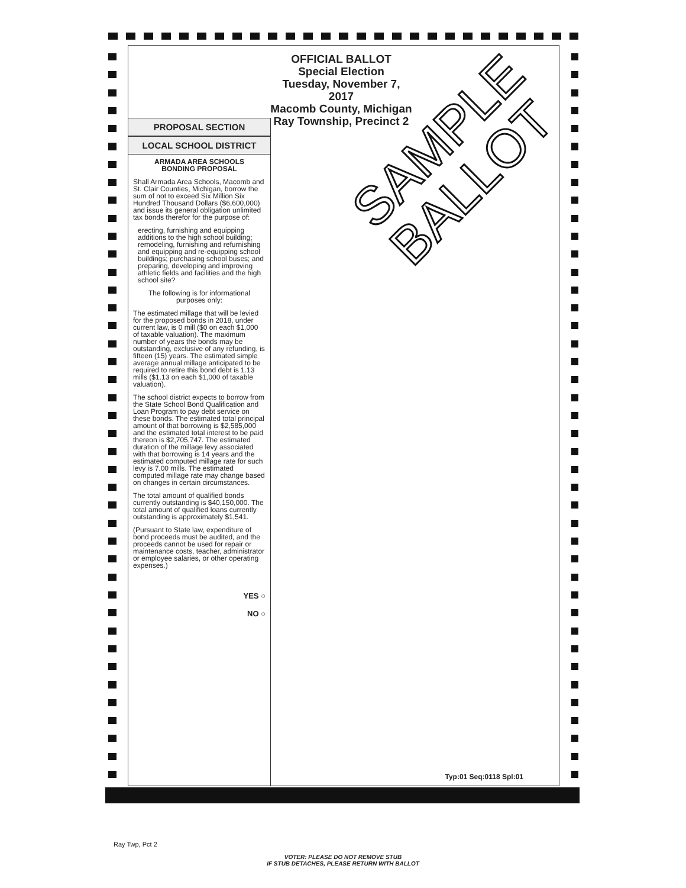OFFICIAL BALLOT
Special Election
Tuesday, November 7, 2017
Macomb County, Michigan
Ray Township, Precinct 2
PROPOSAL SECTION
LOCAL SCHOOL DISTRICT
ARMADA AREA SCHOOLS
BONDING PROPOSAL
Shall Armada Area Schools, Macomb and St. Clair Counties, Michigan, borrow the sum of not to exceed Six Million Six Hundred Thousand Dollars ($6,600,000) and issue its general obligation unlimited tax bonds therefor for the purpose of:
erecting, furnishing and equipping additions to the high school building; remodeling, furnishing and refurnishing and equipping and re-equipping school buildings; purchasing school buses; and preparing, developing and improving athletic fields and facilities and the high school site?
The following is for informational purposes only:
The estimated millage that will be levied for the proposed bonds in 2018, under current law, is 0 mill ($0 on each $1,000 of taxable valuation). The maximum number of years the bonds may be outstanding, exclusive of any refunding, is fifteen (15) years. The estimated simple average annual millage anticipated to be required to retire this bond debt is 1.13 mills ($1.13 on each $1,000 of taxable valuation).
The school district expects to borrow from the State School Bond Qualification and Loan Program to pay debt service on these bonds. The estimated total principal amount of that borrowing is $2,585,000 and the estimated total interest to be paid thereon is $2,705,747. The estimated duration of the millage levy associated with that borrowing is 14 years and the estimated computed millage rate for such levy is 7.00 mills. The estimated computed millage rate may change based on changes in certain circumstances.
The total amount of qualified bonds currently outstanding is $40,150,000. The total amount of qualified loans currently outstanding is approximately $1,541.
(Pursuant to State law, expenditure of bond proceeds must be audited, and the proceeds cannot be used for repair or maintenance costs, teacher, administrator or employee salaries, or other operating expenses.)
YES ○
NO ○
Typ:01 Seq:0118 Spl:01
SAMPLE
BALLOT
Ray Twp, Pct 2
VOTER: PLEASE DO NOT REMOVE STUB
IF STUB DETACHES, PLEASE RETURN WITH BALLOT